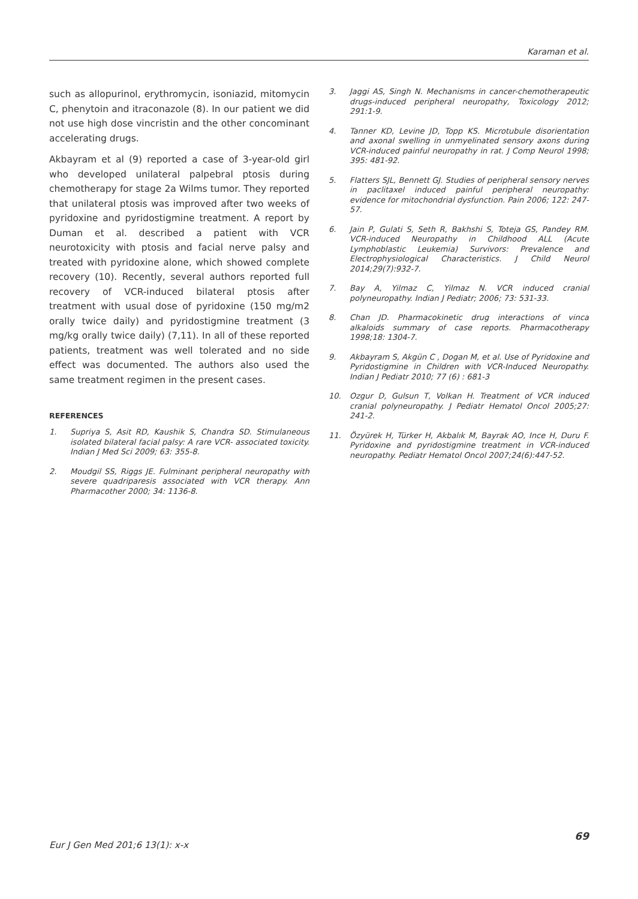Karaman et al.
such as allopurinol, erythromycin, isoniazid, mitomycin C, phenytoin and itraconazole (8). In our patient we did not use high dose vincristin and the other concominant accelerating drugs.
Akbayram et al (9) reported a case of 3-year-old girl who developed unilateral palpebral ptosis during chemotherapy for stage 2a Wilms tumor. They reported that unilateral ptosis was improved after two weeks of pyridoxine and pyridostigmine treatment. A report by Duman et al. described a patient with VCR neurotoxicity with ptosis and facial nerve palsy and treated with pyridoxine alone, which showed complete recovery (10). Recently, several authors reported full recovery of VCR-induced bilateral ptosis after treatment with usual dose of pyridoxine (150 mg/m2 orally twice daily) and pyridostigmine treatment (3 mg/kg orally twice daily) (7,11). In all of these reported patients, treatment was well tolerated and no side effect was documented. The authors also used the same treatment regimen in the present cases.
REFERENCES
1. Supriya S, Asit RD, Kaushik S, Chandra SD. Stimulaneous isolated bilateral facial palsy: A rare VCR- associated toxicity. Indian J Med Sci 2009; 63: 355-8.
2. Moudgil SS, Riggs JE. Fulminant peripheral neuropathy with severe quadriparesis associated with VCR therapy. Ann Pharmacother 2000; 34: 1136-8.
3. Jaggi AS, Singh N. Mechanisms in cancer-chemotherapeutic drugs-induced peripheral neuropathy, Toxicology 2012; 291:1-9.
4. Tanner KD, Levine JD, Topp KS. Microtubule disorientation and axonal swelling in unmyelinated sensory axons during VCR-induced painful neuropathy in rat. J Comp Neurol 1998; 395: 481-92.
5. Flatters SJL, Bennett GJ. Studies of peripheral sensory nerves in paclitaxel induced painful peripheral neuropathy: evidence for mitochondrial dysfunction. Pain 2006; 122: 247-57.
6. Jain P, Gulati S, Seth R, Bakhshi S, Toteja GS, Pandey RM. VCR-induced Neuropathy in Childhood ALL (Acute Lymphoblastic Leukemia) Survivors: Prevalence and Electrophysiological Characteristics. J Child Neurol 2014;29(7):932-7.
7. Bay A, Yilmaz C, Yilmaz N. VCR induced cranial polyneuropathy. Indian J Pediatr; 2006; 73: 531-33.
8. Chan JD. Pharmacokinetic drug interactions of vinca alkaloids summary of case reports. Pharmacotherapy 1998;18: 1304-7.
9. Akbayram S, Akgün C , Dogan M, et al. Use of Pyridoxine and Pyridostigmine in Children with VCR-Induced Neuropathy. Indian J Pediatr 2010; 77 (6) : 681-3
10. Ozgur D, Gulsun T, Volkan H. Treatment of VCR induced cranial polyneuropathy. J Pediatr Hematol Oncol 2005;27: 241-2.
11. Özyürek H, Türker H, Akbalık M, Bayrak AO, Ince H, Duru F. Pyridoxine and pyridostigmine treatment in VCR-induced neuropathy. Pediatr Hematol Oncol 2007;24(6):447-52.
Eur J Gen Med 201;6 13(1): x-x 69